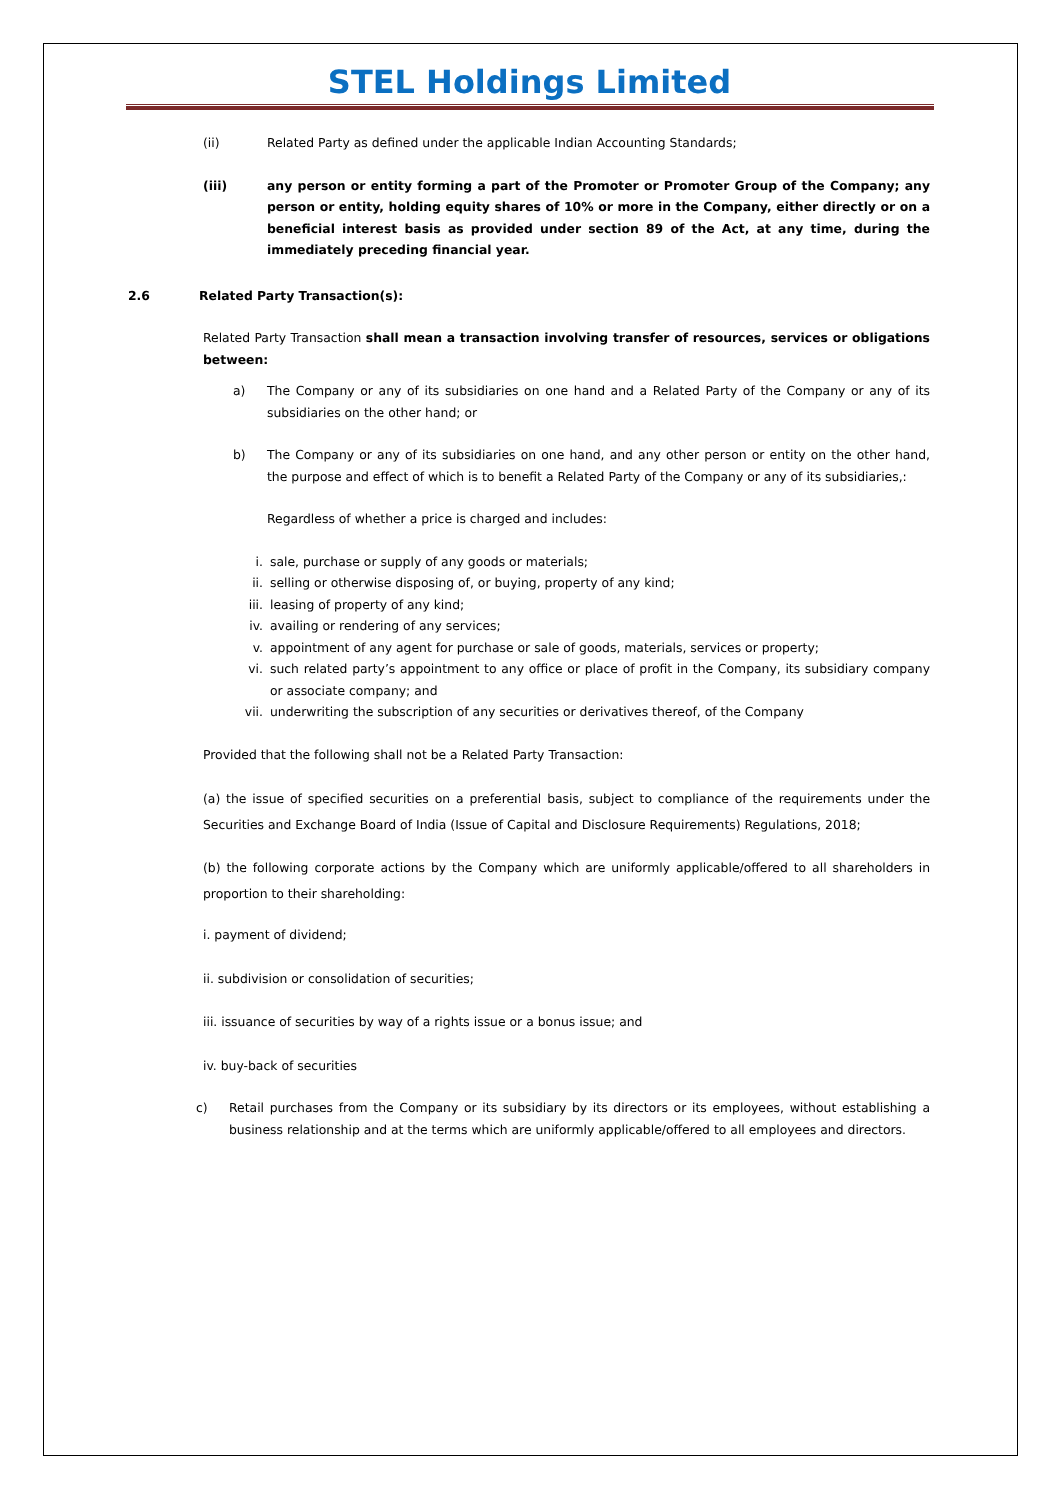STEL Holdings Limited
(ii) Related Party as defined under the applicable Indian Accounting Standards;
(iii) any person or entity forming a part of the Promoter or Promoter Group of the Company; any person or entity, holding equity shares of 10% or more in the Company, either directly or on a beneficial interest basis as provided under section 89 of the Act, at any time, during the immediately preceding financial year.
2.6 Related Party Transaction(s):
Related Party Transaction shall mean a transaction involving transfer of resources, services or obligations between:
a) The Company or any of its subsidiaries on one hand and a Related Party of the Company or any of its subsidiaries on the other hand; or
b) The Company or any of its subsidiaries on one hand, and any other person or entity on the other hand, the purpose and effect of which is to benefit a Related Party of the Company or any of its subsidiaries,:
Regardless of whether a price is charged and includes:
i. sale, purchase or supply of any goods or materials;
ii. selling or otherwise disposing of, or buying, property of any kind;
iii. leasing of property of any kind;
iv. availing or rendering of any services;
v. appointment of any agent for purchase or sale of goods, materials, services or property;
vi. such related party’s appointment to any office or place of profit in the Company, its subsidiary company or associate company; and
vii. underwriting the subscription of any securities or derivatives thereof, of the Company
Provided that the following shall not be a Related Party Transaction:
(a) the issue of specified securities on a preferential basis, subject to compliance of the requirements under the Securities and Exchange Board of India (Issue of Capital and Disclosure Requirements) Regulations, 2018;
(b) the following corporate actions by the Company which are uniformly applicable/offered to all shareholders in proportion to their shareholding:
i. payment of dividend;
ii. subdivision or consolidation of securities;
iii. issuance of securities by way of a rights issue or a bonus issue; and
iv. buy-back of securities
c) Retail purchases from the Company or its subsidiary by its directors or its employees, without establishing a business relationship and at the terms which are uniformly applicable/offered to all employees and directors.